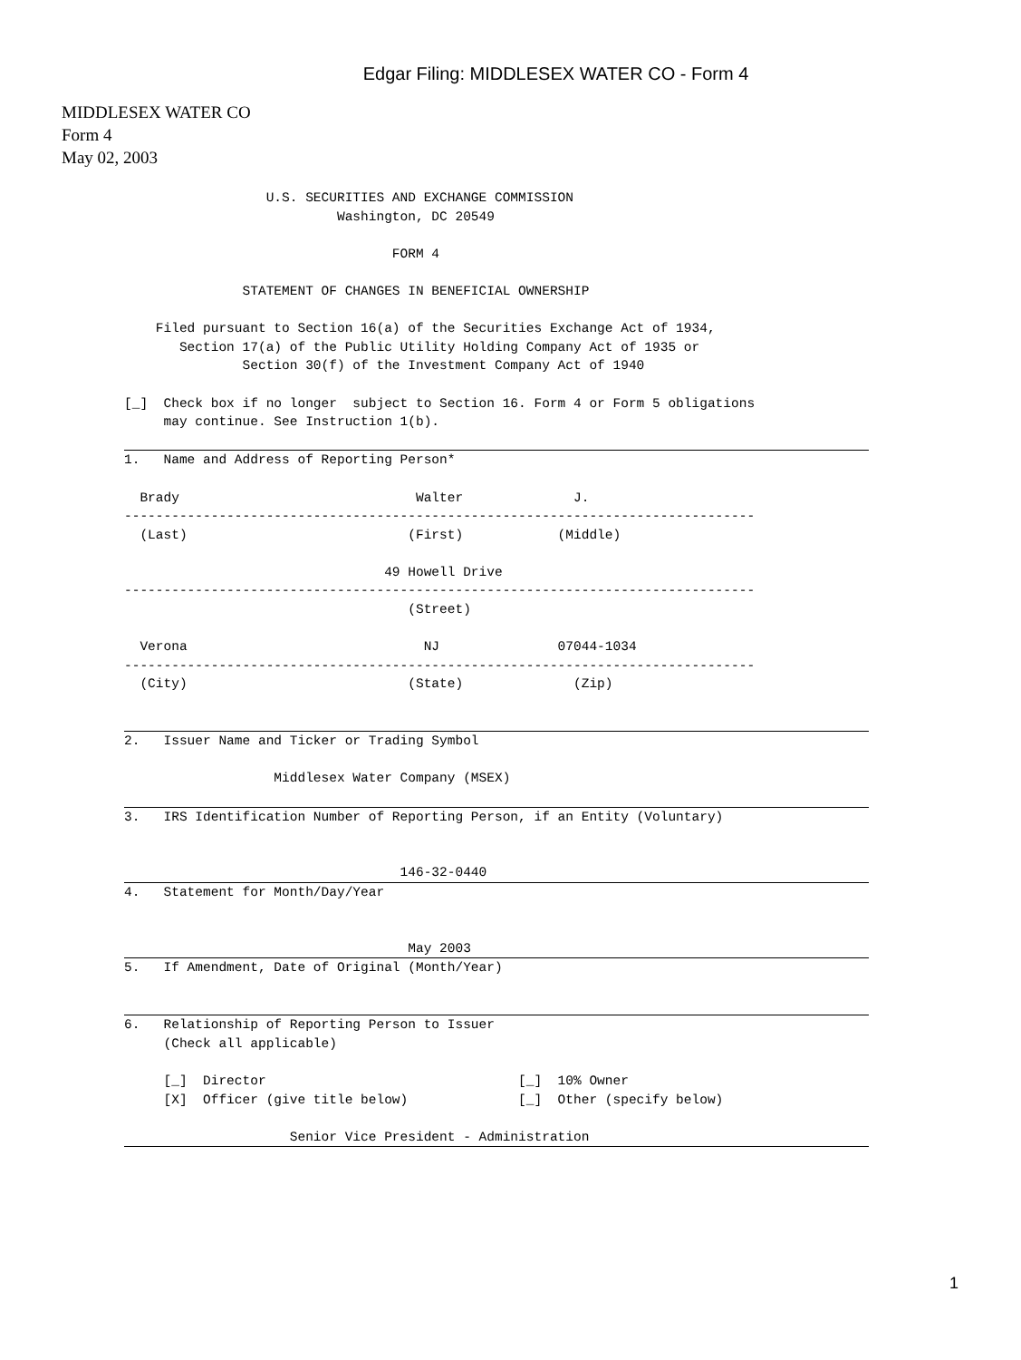Edgar Filing: MIDDLESEX WATER CO - Form 4
MIDDLESEX WATER CO
Form 4
May 02, 2003
                  U.S. SECURITIES AND EXCHANGE COMMISSION
                           Washington, DC 20549

                                  FORM 4

               STATEMENT OF CHANGES IN BENEFICIAL OWNERSHIP

    Filed pursuant to Section 16(a) of the Securities Exchange Act of 1934,
       Section 17(a) of the Public Utility Holding Company Act of 1935 or
               Section 30(f) of the Investment Company Act of 1940

[_]  Check box if no longer  subject to Section 16. Form 4 or Form 5 obligations
     may continue. See Instruction 1(b).
1.   Name and Address of Reporting Person*

  Brady                              Walter              J.
--------------------------------------------------------------------------------
  (Last)                            (First)            (Middle)

                                 49 Howell Drive
--------------------------------------------------------------------------------
                                    (Street)

  Verona                              NJ               07044-1034
--------------------------------------------------------------------------------
  (City)                            (State)              (Zip)


2.   Issuer Name and Ticker or Trading Symbol

                   Middlesex Water Company (MSEX)

3.   IRS Identification Number of Reporting Person, if an Entity (Voluntary)


                                   146-32-0440
4.   Statement for Month/Day/Year


                                    May 2003
5.   If Amendment, Date of Original (Month/Year)


6.   Relationship of Reporting Person to Issuer
     (Check all applicable)

     [_]  Director                                [_]  10% Owner
     [X]  Officer (give title below)              [_]  Other (specify below)

                     Senior Vice President - Administration
1